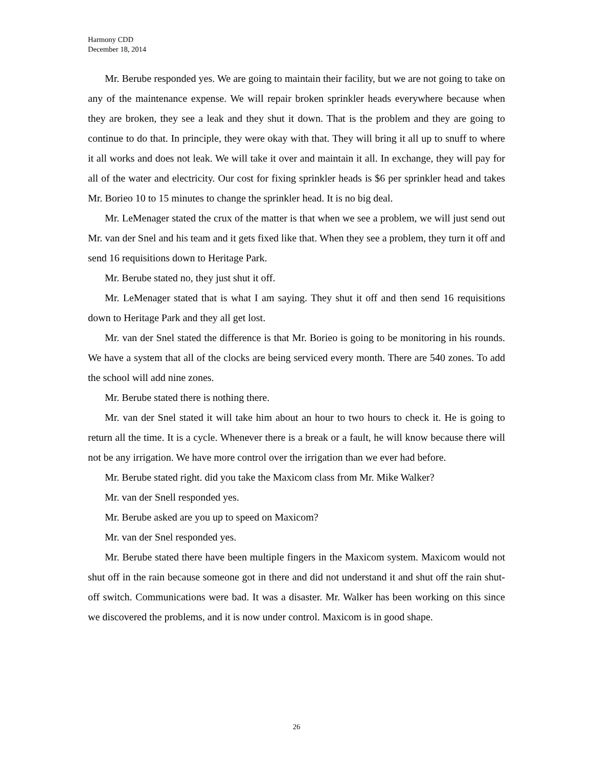Harmony CDD
December 18, 2014
Mr. Berube responded yes. We are going to maintain their facility, but we are not going to take on any of the maintenance expense. We will repair broken sprinkler heads everywhere because when they are broken, they see a leak and they shut it down. That is the problem and they are going to continue to do that. In principle, they were okay with that. They will bring it all up to snuff to where it all works and does not leak. We will take it over and maintain it all. In exchange, they will pay for all of the water and electricity. Our cost for fixing sprinkler heads is $6 per sprinkler head and takes Mr. Borieo 10 to 15 minutes to change the sprinkler head. It is no big deal.
Mr. LeMenager stated the crux of the matter is that when we see a problem, we will just send out Mr. van der Snel and his team and it gets fixed like that. When they see a problem, they turn it off and send 16 requisitions down to Heritage Park.
Mr. Berube stated no, they just shut it off.
Mr. LeMenager stated that is what I am saying. They shut it off and then send 16 requisitions down to Heritage Park and they all get lost.
Mr. van der Snel stated the difference is that Mr. Borieo is going to be monitoring in his rounds. We have a system that all of the clocks are being serviced every month. There are 540 zones. To add the school will add nine zones.
Mr. Berube stated there is nothing there.
Mr. van der Snel stated it will take him about an hour to two hours to check it. He is going to return all the time. It is a cycle. Whenever there is a break or a fault, he will know because there will not be any irrigation. We have more control over the irrigation than we ever had before.
Mr. Berube stated right. did you take the Maxicom class from Mr. Mike Walker?
Mr. van der Snell responded yes.
Mr. Berube asked are you up to speed on Maxicom?
Mr. van der Snel responded yes.
Mr. Berube stated there have been multiple fingers in the Maxicom system. Maxicom would not shut off in the rain because someone got in there and did not understand it and shut off the rain shut-off switch. Communications were bad. It was a disaster. Mr. Walker has been working on this since we discovered the problems, and it is now under control. Maxicom is in good shape.
26